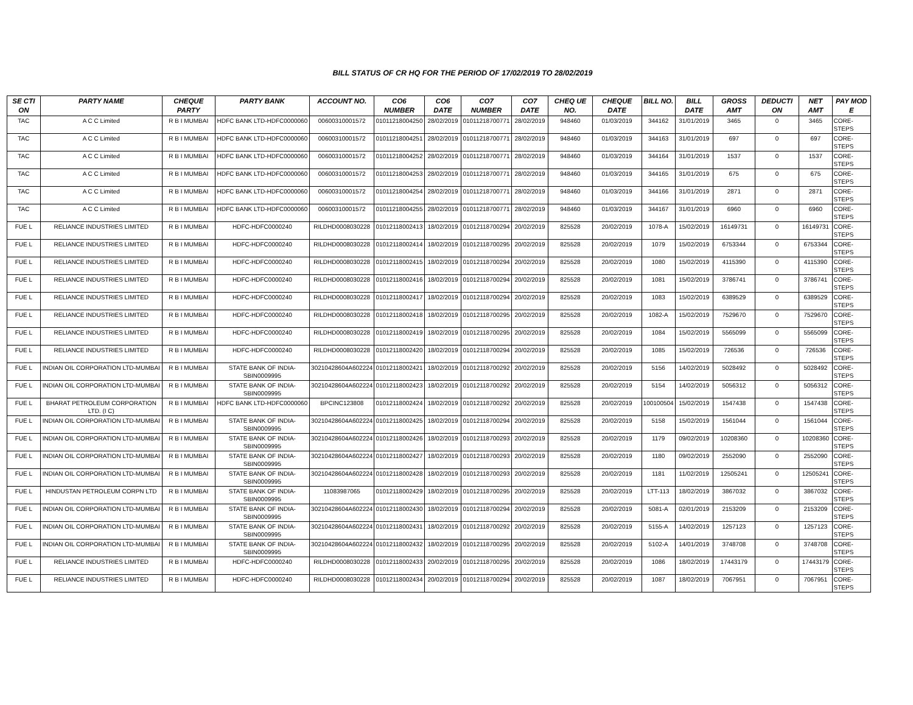BILL STATUS OF CR HQ FOR THE PERIOD OF 17/02/2019 TO 28/02/2019
| SE CTI ON | PARTY NAME | CHEQUE PARTY | PARTY BANK | ACCOUNT NO. | CO6 NUMBER | CO6 DATE | CO7 NUMBER | CO7 DATE | CHEQ UE NO. | CHEQUE DATE | BILL NO. | BILL DATE | GROSS AMT | DEDUCTI ON | NET AMT | PAY MOD E |
| --- | --- | --- | --- | --- | --- | --- | --- | --- | --- | --- | --- | --- | --- | --- | --- | --- |
| TAC | A C C Limited | R B I MUMBAI | HDFC BANK LTD-HDFC0000060 | 00600310001572 | 01011218004250 | 28/02/2019 | 01011218700771 | 28/02/2019 | 948460 | 01/03/2019 | 344162 | 31/01/2019 | 3465 | 0 | 3465 | CORE-STEPS |
| TAC | A C C Limited | R B I MUMBAI | HDFC BANK LTD-HDFC0000060 | 00600310001572 | 01011218004251 | 28/02/2019 | 01011218700771 | 28/02/2019 | 948460 | 01/03/2019 | 344163 | 31/01/2019 | 697 | 0 | 697 | CORE-STEPS |
| TAC | A C C Limited | R B I MUMBAI | HDFC BANK LTD-HDFC0000060 | 00600310001572 | 01011218004252 | 28/02/2019 | 01011218700771 | 28/02/2019 | 948460 | 01/03/2019 | 344164 | 31/01/2019 | 1537 | 0 | 1537 | CORE-STEPS |
| TAC | A C C Limited | R B I MUMBAI | HDFC BANK LTD-HDFC0000060 | 00600310001572 | 01011218004253 | 28/02/2019 | 01011218700771 | 28/02/2019 | 948460 | 01/03/2019 | 344165 | 31/01/2019 | 675 | 0 | 675 | CORE-STEPS |
| TAC | A C C Limited | R B I MUMBAI | HDFC BANK LTD-HDFC0000060 | 00600310001572 | 01011218004254 | 28/02/2019 | 01011218700771 | 28/02/2019 | 948460 | 01/03/2019 | 344166 | 31/01/2019 | 2871 | 0 | 2871 | CORE-STEPS |
| TAC | A C C Limited | R B I MUMBAI | HDFC BANK LTD-HDFC0000060 | 00600310001572 | 01011218004255 | 28/02/2019 | 01011218700771 | 28/02/2019 | 948460 | 01/03/2019 | 344167 | 31/01/2019 | 6960 | 0 | 6960 | CORE-STEPS |
| FUE L | RELIANCE INDUSTRIES LIMITED | R B I MUMBAI | HDFC-HDFC0000240 | RILDHD0008030228 | 01012118002413 | 18/02/2019 | 01012118700294 | 20/02/2019 | 825528 | 20/02/2019 | 1078-A | 15/02/2019 | 16149731 | 0 | 16149731 | CORE-STEPS |
| FUE L | RELIANCE INDUSTRIES LIMITED | R B I MUMBAI | HDFC-HDFC0000240 | RILDHD0008030228 | 01012118002414 | 18/02/2019 | 01012118700295 | 20/02/2019 | 825528 | 20/02/2019 | 1079 | 15/02/2019 | 6753344 | 0 | 6753344 | CORE-STEPS |
| FUE L | RELIANCE INDUSTRIES LIMITED | R B I MUMBAI | HDFC-HDFC0000240 | RILDHD0008030228 | 01012118002415 | 18/02/2019 | 01012118700294 | 20/02/2019 | 825528 | 20/02/2019 | 1080 | 15/02/2019 | 4115390 | 0 | 4115390 | CORE-STEPS |
| FUE L | RELIANCE INDUSTRIES LIMITED | R B I MUMBAI | HDFC-HDFC0000240 | RILDHD0008030228 | 01012118002416 | 18/02/2019 | 01012118700294 | 20/02/2019 | 825528 | 20/02/2019 | 1081 | 15/02/2019 | 3786741 | 0 | 3786741 | CORE-STEPS |
| FUE L | RELIANCE INDUSTRIES LIMITED | R B I MUMBAI | HDFC-HDFC0000240 | RILDHD0008030228 | 01012118002417 | 18/02/2019 | 01012118700294 | 20/02/2019 | 825528 | 20/02/2019 | 1083 | 15/02/2019 | 6389529 | 0 | 6389529 | CORE-STEPS |
| FUE L | RELIANCE INDUSTRIES LIMITED | R B I MUMBAI | HDFC-HDFC0000240 | RILDHD0008030228 | 01012118002418 | 18/02/2019 | 01012118700295 | 20/02/2019 | 825528 | 20/02/2019 | 1082-A | 15/02/2019 | 7529670 | 0 | 7529670 | CORE-STEPS |
| FUE L | RELIANCE INDUSTRIES LIMITED | R B I MUMBAI | HDFC-HDFC0000240 | RILDHD0008030228 | 01012118002419 | 18/02/2019 | 01012118700295 | 20/02/2019 | 825528 | 20/02/2019 | 1084 | 15/02/2019 | 5565099 | 0 | 5565099 | CORE-STEPS |
| FUE L | RELIANCE INDUSTRIES LIMITED | R B I MUMBAI | HDFC-HDFC0000240 | RILDHD0008030228 | 01012118002420 | 18/02/2019 | 01012118700294 | 20/02/2019 | 825528 | 20/02/2019 | 1085 | 15/02/2019 | 726536 | 0 | 726536 | CORE-STEPS |
| FUE L | INDIAN OIL CORPORATION LTD-MUMBAI | R B I MUMBAI | STATE BANK OF INDIA-SBIN0009995 | 30210428604A602224 | 01012118002421 | 18/02/2019 | 01012118700292 | 20/02/2019 | 825528 | 20/02/2019 | 5156 | 14/02/2019 | 5028492 | 0 | 5028492 | CORE-STEPS |
| FUE L | INDIAN OIL CORPORATION LTD-MUMBAI | R B I MUMBAI | STATE BANK OF INDIA-SBIN0009995 | 30210428604A602224 | 01012118002423 | 18/02/2019 | 01012118700292 | 20/02/2019 | 825528 | 20/02/2019 | 5154 | 14/02/2019 | 5056312 | 0 | 5056312 | CORE-STEPS |
| FUE L | BHARAT PETROLEUM CORPORATION LTD. (I C) | R B I MUMBAI | HDFC BANK LTD-HDFC0000060 | BPCINC123808 | 01012118002424 | 18/02/2019 | 01012118700292 | 20/02/2019 | 825528 | 20/02/2019 | 100100504 | 15/02/2019 | 1547438 | 0 | 1547438 | CORE-STEPS |
| FUE L | INDIAN OIL CORPORATION LTD-MUMBAI | R B I MUMBAI | STATE BANK OF INDIA-SBIN0009995 | 30210428604A602224 | 01012118002425 | 18/02/2019 | 01012118700294 | 20/02/2019 | 825528 | 20/02/2019 | 5158 | 15/02/2019 | 1561044 | 0 | 1561044 | CORE-STEPS |
| FUE L | INDIAN OIL CORPORATION LTD-MUMBAI | R B I MUMBAI | STATE BANK OF INDIA-SBIN0009995 | 30210428604A602224 | 01012118002426 | 18/02/2019 | 01012118700293 | 20/02/2019 | 825528 | 20/02/2019 | 1179 | 09/02/2019 | 10208360 | 0 | 10208360 | CORE-STEPS |
| FUE L | INDIAN OIL CORPORATION LTD-MUMBAI | R B I MUMBAI | STATE BANK OF INDIA-SBIN0009995 | 30210428604A602224 | 01012118002427 | 18/02/2019 | 01012118700293 | 20/02/2019 | 825528 | 20/02/2019 | 1180 | 09/02/2019 | 2552090 | 0 | 2552090 | CORE-STEPS |
| FUE L | INDIAN OIL CORPORATION LTD-MUMBAI | R B I MUMBAI | STATE BANK OF INDIA-SBIN0009995 | 30210428604A602224 | 01012118002428 | 18/02/2019 | 01012118700293 | 20/02/2019 | 825528 | 20/02/2019 | 1181 | 11/02/2019 | 12505241 | 0 | 12505241 | CORE-STEPS |
| FUE L | HINDUSTAN PETROLEUM CORPN LTD | R B I MUMBAI | STATE BANK OF INDIA-SBIN0009995 | 11083987065 | 01012118002429 | 18/02/2019 | 01012118700295 | 20/02/2019 | 825528 | 20/02/2019 | LTT-113 | 18/02/2019 | 3867032 | 0 | 3867032 | CORE-STEPS |
| FUE L | INDIAN OIL CORPORATION LTD-MUMBAI | R B I MUMBAI | STATE BANK OF INDIA-SBIN0009995 | 30210428604A602224 | 01012118002430 | 18/02/2019 | 01012118700294 | 20/02/2019 | 825528 | 20/02/2019 | 5081-A | 02/01/2019 | 2153209 | 0 | 2153209 | CORE-STEPS |
| FUE L | INDIAN OIL CORPORATION LTD-MUMBAI | R B I MUMBAI | STATE BANK OF INDIA-SBIN0009995 | 30210428604A602224 | 01012118002431 | 18/02/2019 | 01012118700292 | 20/02/2019 | 825528 | 20/02/2019 | 5155-A | 14/02/2019 | 1257123 | 0 | 1257123 | CORE-STEPS |
| FUE L | INDIAN OIL CORPORATION LTD-MUMBAI | R B I MUMBAI | STATE BANK OF INDIA-SBIN0009995 | 30210428604A602224 | 01012118002432 | 18/02/2019 | 01012118700295 | 20/02/2019 | 825528 | 20/02/2019 | 5102-A | 14/01/2019 | 3748708 | 0 | 3748708 | CORE-STEPS |
| FUE L | RELIANCE INDUSTRIES LIMITED | R B I MUMBAI | HDFC-HDFC0000240 | RILDHD0008030228 | 01012118002433 | 20/02/2019 | 01012118700295 | 20/02/2019 | 825528 | 20/02/2019 | 1086 | 18/02/2019 | 17443179 | 0 | 17443179 | CORE-STEPS |
| FUE L | RELIANCE INDUSTRIES LIMITED | R B I MUMBAI | HDFC-HDFC0000240 | RILDHD0008030228 | 01012118002434 | 20/02/2019 | 01012118700294 | 20/02/2019 | 825528 | 20/02/2019 | 1087 | 18/02/2019 | 7067951 | 0 | 7067951 | CORE-STEPS |